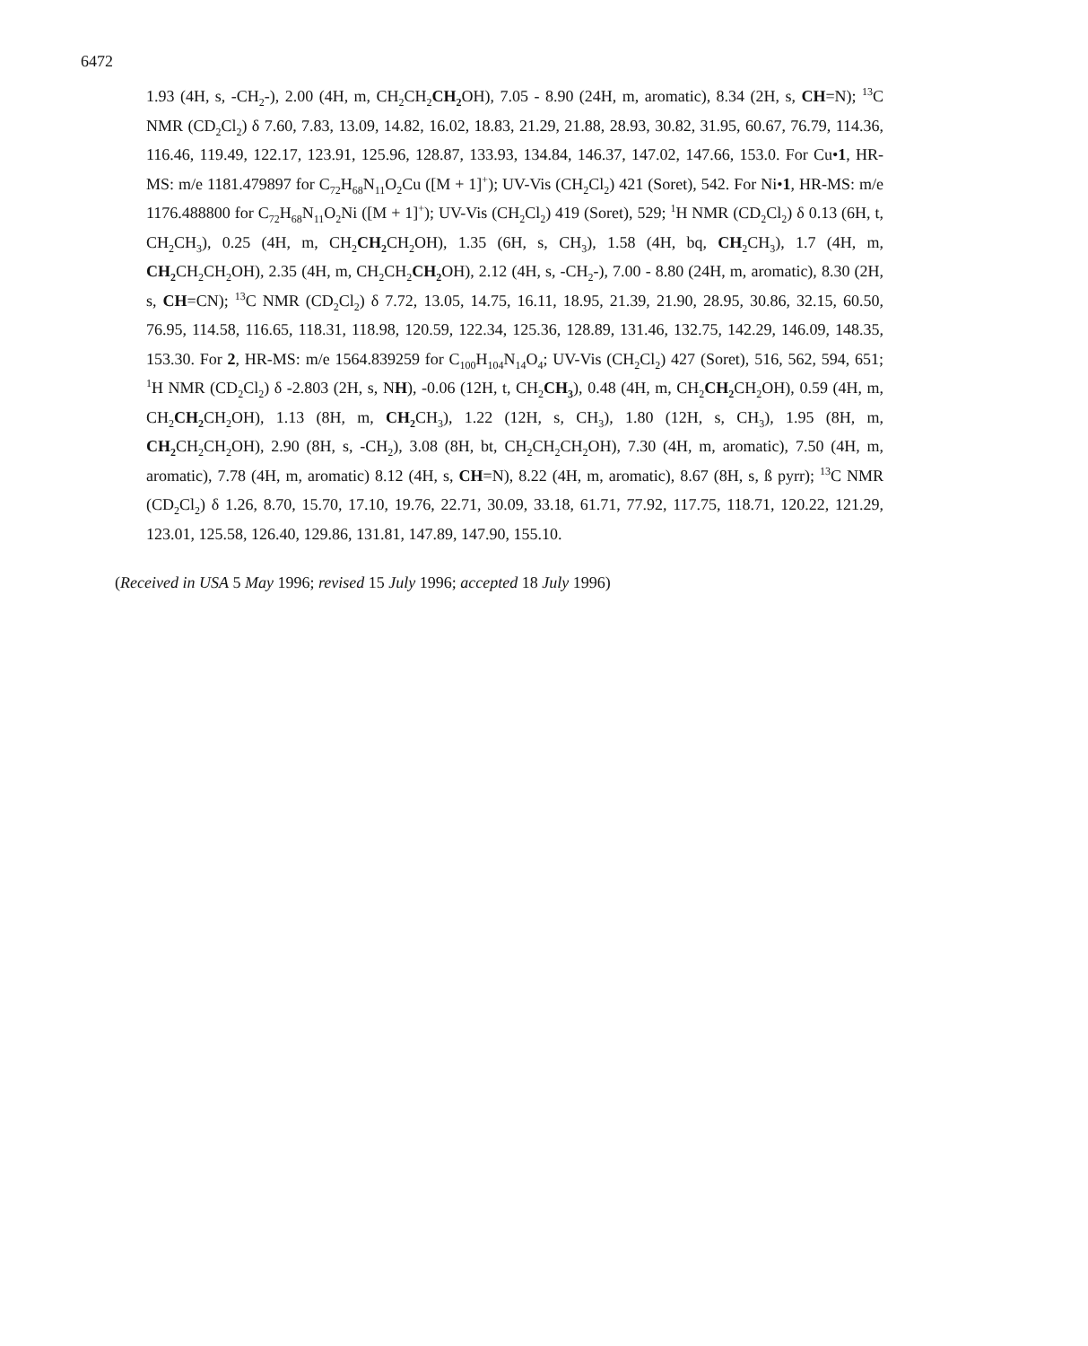6472
1.93 (4H, s, -CH<sub>2</sub>-), 2.00 (4H, m, CH<sub>2</sub>CH<sub>2</sub>CH<sub>2</sub> OH), 7.05 - 8.90 (24H, m, aromatic), 8.34 (2H, s, CH=N); <sup>13</sup>C NMR (CD<sub>2</sub>Cl<sub>2</sub>) δ 7.60, 7.83, 13.09, 14.82, 16.02, 18.83, 21.29, 21.88, 28.93, 30.82, 31.95, 60.67, 76.79, 114.36, 116.46, 119.49, 122.17, 123.91, 125.96, 128.87, 133.93, 134.84, 146.37, 147.02, 147.66, 153.0. For Cu•1, HR-MS: m/e 1181.479897 for C<sub>72</sub>H<sub>68</sub>N<sub>11</sub>O<sub>2</sub>Cu ([M + 1]<sup>+</sup>); UV-Vis (CH<sub>2</sub>Cl<sub>2</sub>) 421 (Soret), 542. For Ni•1, HR-MS: m/e 1176.488800 for C<sub>72</sub>H<sub>68</sub>N<sub>11</sub>O<sub>2</sub>Ni ([M + 1]<sup>+</sup>); UV-Vis (CH<sub>2</sub>Cl<sub>2</sub>) 419 (Soret), 529; <sup>1</sup>H NMR (CD<sub>2</sub>Cl<sub>2</sub>) δ 0.13 (6H, t, CH<sub>2</sub>CH<sub>3</sub>), 0.25 (4H, m, CH<sub>2</sub>CH<sub>2</sub> CH<sub>2</sub>OH), 1.35 (6H, s, CH<sub>3</sub>), 1.58 (4H, bq, CH<sub>2</sub>CH<sub>3</sub>), 1.7 (4H, m, CH<sub>2</sub> CH<sub>2</sub>CH<sub>2</sub>OH), 2.35 (4H, m, CH<sub>2</sub>CH<sub>2</sub>CH<sub>2</sub> OH), 2.12 (4H, s, -CH<sub>2</sub>-), 7.00 - 8.80 (24H, m, aromatic), 8.30 (2H, s, CH=CN); <sup>13</sup>C NMR (CD<sub>2</sub>Cl<sub>2</sub>) δ 7.72, 13.05, 14.75, 16.11, 18.95, 21.39, 21.90, 28.95, 30.86, 32.15, 60.50, 76.95, 114.58, 116.65, 118.31, 118.98, 120.59, 122.34, 125.36, 128.89, 131.46, 132.75, 142.29, 146.09, 148.35, 153.30. For 2, HR-MS: m/e 1564.839259 for C<sub>100</sub>H<sub>104</sub>N<sub>14</sub>O<sub>4</sub>; UV-Vis (CH<sub>2</sub>Cl<sub>2</sub>) 427 (Soret), 516, 562, 594, 651; <sup>1</sup>H NMR (CD<sub>2</sub>Cl<sub>2</sub>) δ -2.803 (2H, s, NH), -0.06 (12H, t, CH<sub>2</sub>CH<sub>3</sub>), 0.48 (4H, m, CH<sub>2</sub>CH<sub>2</sub> CH<sub>2</sub>OH), 0.59 (4H, m, CH<sub>2</sub>CH<sub>2</sub> CH<sub>2</sub>OH), 1.13 (8H, m, CH<sub>2</sub> CH<sub>3</sub>), 1.22 (12H, s, CH<sub>3</sub>), 1.80 (12H, s, CH<sub>3</sub>), 1.95 (8H, m, CH<sub>2</sub> CH<sub>2</sub>CH<sub>2</sub>OH), 2.90 (8H, s, -CH<sub>2</sub>), 3.08 (8H, bt, CH<sub>2</sub>CH<sub>2</sub>CH<sub>2</sub>OH), 7.30 (4H, m, aromatic), 7.50 (4H, m, aromatic), 7.78 (4H, m, aromatic) 8.12 (4H, s, CH=N), 8.22 (4H, m, aromatic), 8.67 (8H, s, ß pyrr); <sup>13</sup>C NMR (CD<sub>2</sub>Cl<sub>2</sub>) δ 1.26, 8.70, 15.70, 17.10, 19.76, 22.71, 30.09, 33.18, 61.71, 77.92, 117.75, 118.71, 120.22, 121.29, 123.01, 125.58, 126.40, 129.86, 131.81, 147.89, 147.90, 155.10.
(Received in USA 5 May 1996; revised 15 July 1996; accepted 18 July 1996)